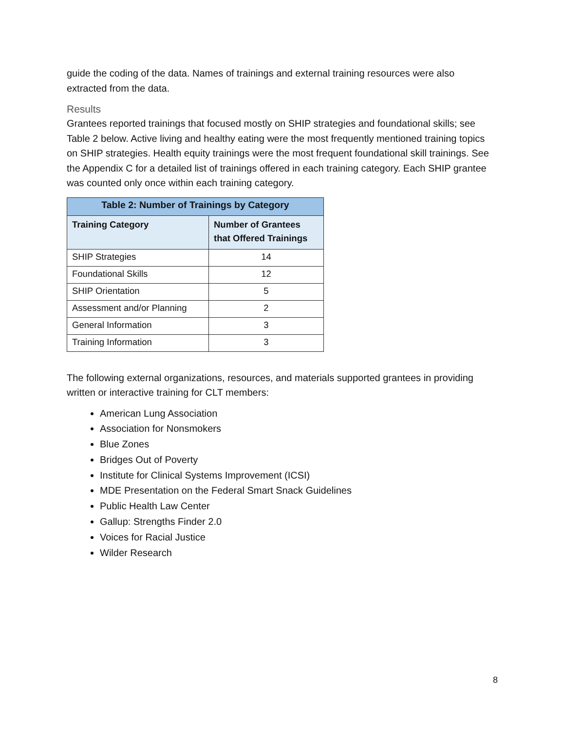guide the coding of the data. Names of trainings and external training resources were also extracted from the data.
Results
Grantees reported trainings that focused mostly on SHIP strategies and foundational skills; see Table 2 below. Active living and healthy eating were the most frequently mentioned training topics on SHIP strategies. Health equity trainings were the most frequent foundational skill trainings. See the Appendix C for a detailed list of trainings offered in each training category. Each SHIP grantee was counted only once within each training category.
| Table 2: Number of Trainings by Category | |
| --- | --- |
| Training Category | Number of Grantees that Offered Trainings |
| SHIP Strategies | 14 |
| Foundational Skills | 12 |
| SHIP Orientation | 5 |
| Assessment and/or Planning | 2 |
| General Information | 3 |
| Training Information | 3 |
The following external organizations, resources, and materials supported grantees in providing written or interactive training for CLT members:
American Lung Association
Association for Nonsmokers
Blue Zones
Bridges Out of Poverty
Institute for Clinical Systems Improvement (ICSI)
MDE Presentation on the Federal Smart Snack Guidelines
Public Health Law Center
Gallup: Strengths Finder 2.0
Voices for Racial Justice
Wilder Research
8